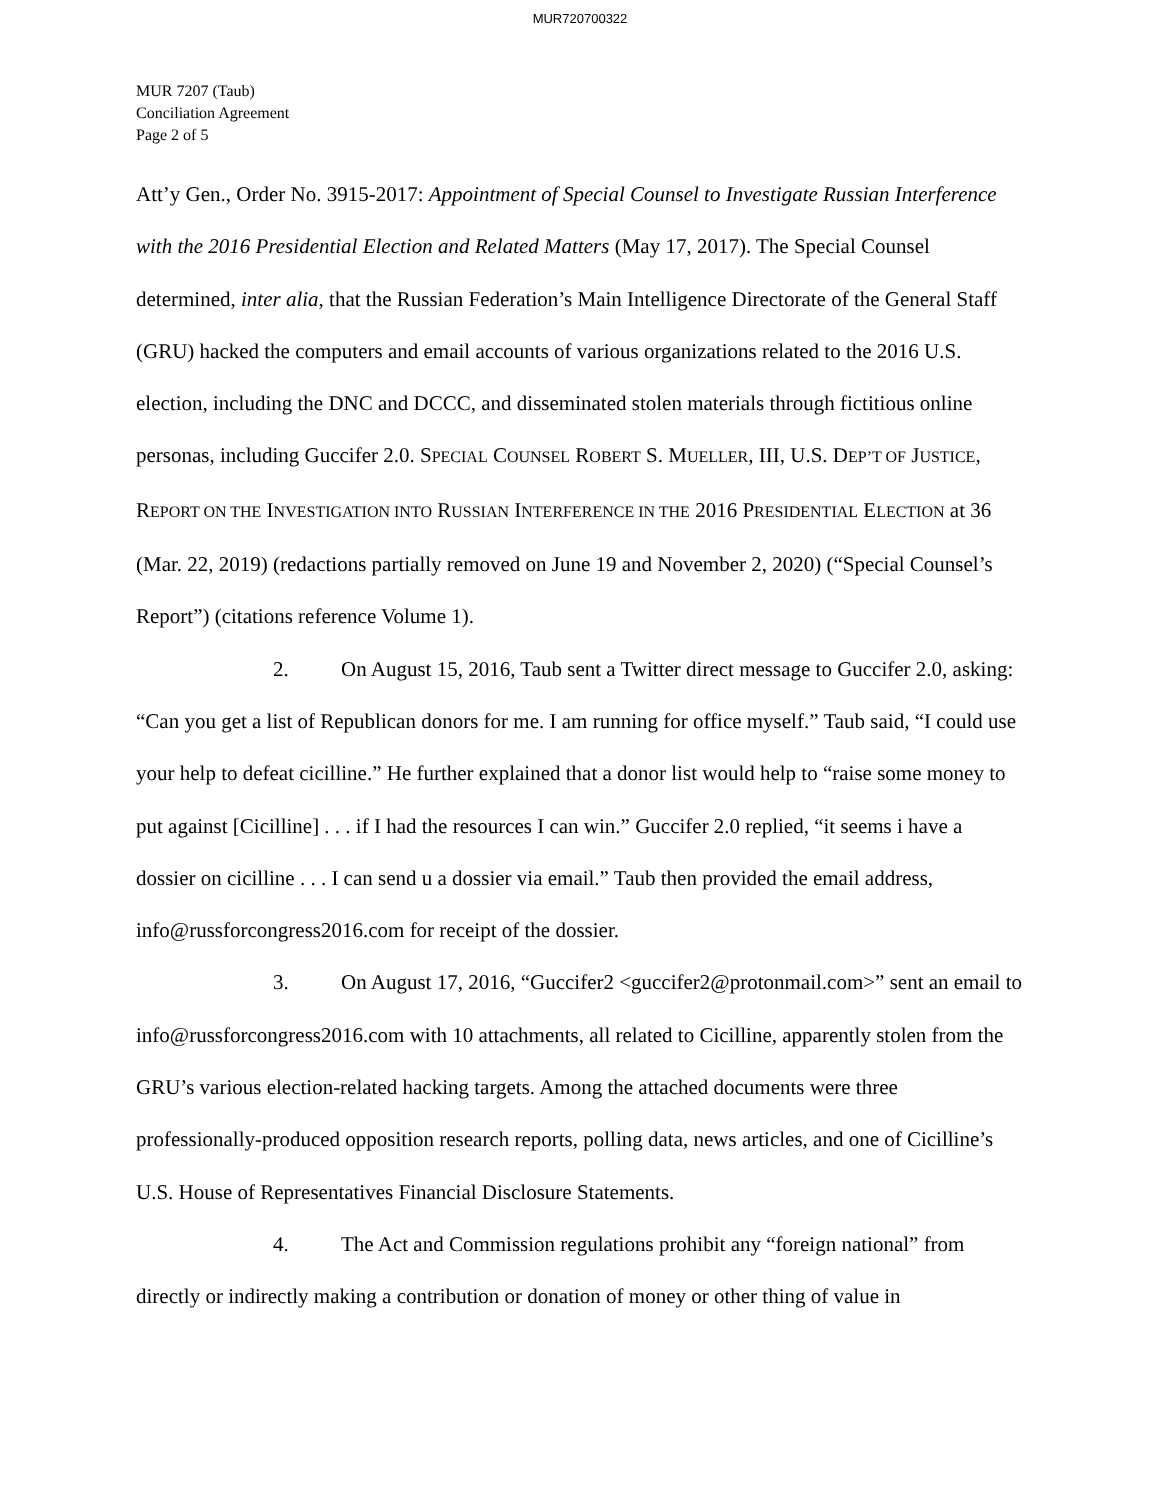MUR720700322
MUR 7207 (Taub)
Conciliation Agreement
Page 2 of 5
Att’y Gen., Order No. 3915-2017: Appointment of Special Counsel to Investigate Russian Interference with the 2016 Presidential Election and Related Matters (May 17, 2017). The Special Counsel determined, inter alia, that the Russian Federation’s Main Intelligence Directorate of the General Staff (GRU) hacked the computers and email accounts of various organizations related to the 2016 U.S. election, including the DNC and DCCC, and disseminated stolen materials through fictitious online personas, including Guccifer 2.0. SPECIAL COUNSEL ROBERT S. MUELLER, III, U.S. DEP’T OF JUSTICE, REPORT ON THE INVESTIGATION INTO RUSSIAN INTERFERENCE IN THE 2016 PRESIDENTIAL ELECTION at 36 (Mar. 22, 2019) (redactions partially removed on June 19 and November 2, 2020) (“Special Counsel’s Report”) (citations reference Volume 1).
2. On August 15, 2016, Taub sent a Twitter direct message to Guccifer 2.0, asking: “Can you get a list of Republican donors for me. I am running for office myself.” Taub said, “I could use your help to defeat cicilline.” He further explained that a donor list would help to “raise some money to put against [Cicilline] . . . if I had the resources I can win.” Guccifer 2.0 replied, “it seems i have a dossier on cicilline . . . I can send u a dossier via email.” Taub then provided the email address, info@russforcongress2016.com for receipt of the dossier.
3. On August 17, 2016, “Guccifer2 <guccifer2@protonmail.com>” sent an email to info@russforcongress2016.com with 10 attachments, all related to Cicilline, apparently stolen from the GRU’s various election-related hacking targets. Among the attached documents were three professionally-produced opposition research reports, polling data, news articles, and one of Cicilline’s U.S. House of Representatives Financial Disclosure Statements.
4. The Act and Commission regulations prohibit any “foreign national” from directly or indirectly making a contribution or donation of money or other thing of value in